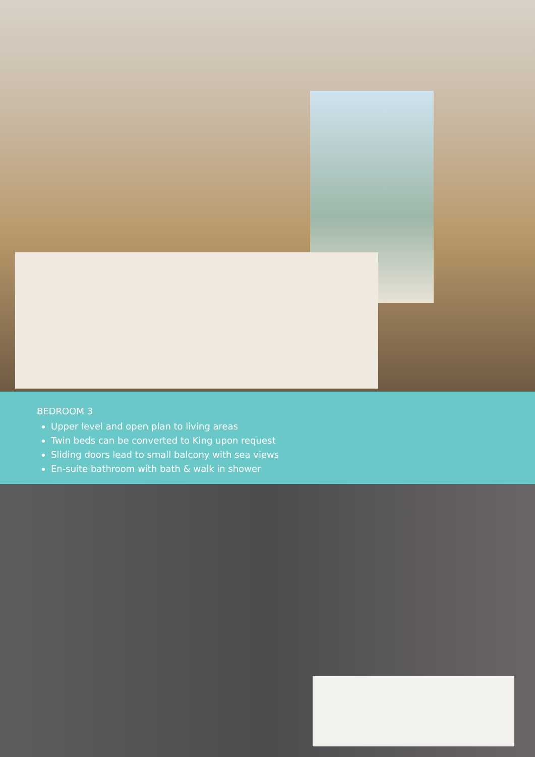BEDROOM 3
Upper level and open plan to living areas
Twin beds can be converted to King upon request
Sliding doors lead to small balcony with sea views
En-suite bathroom with bath & walk in shower